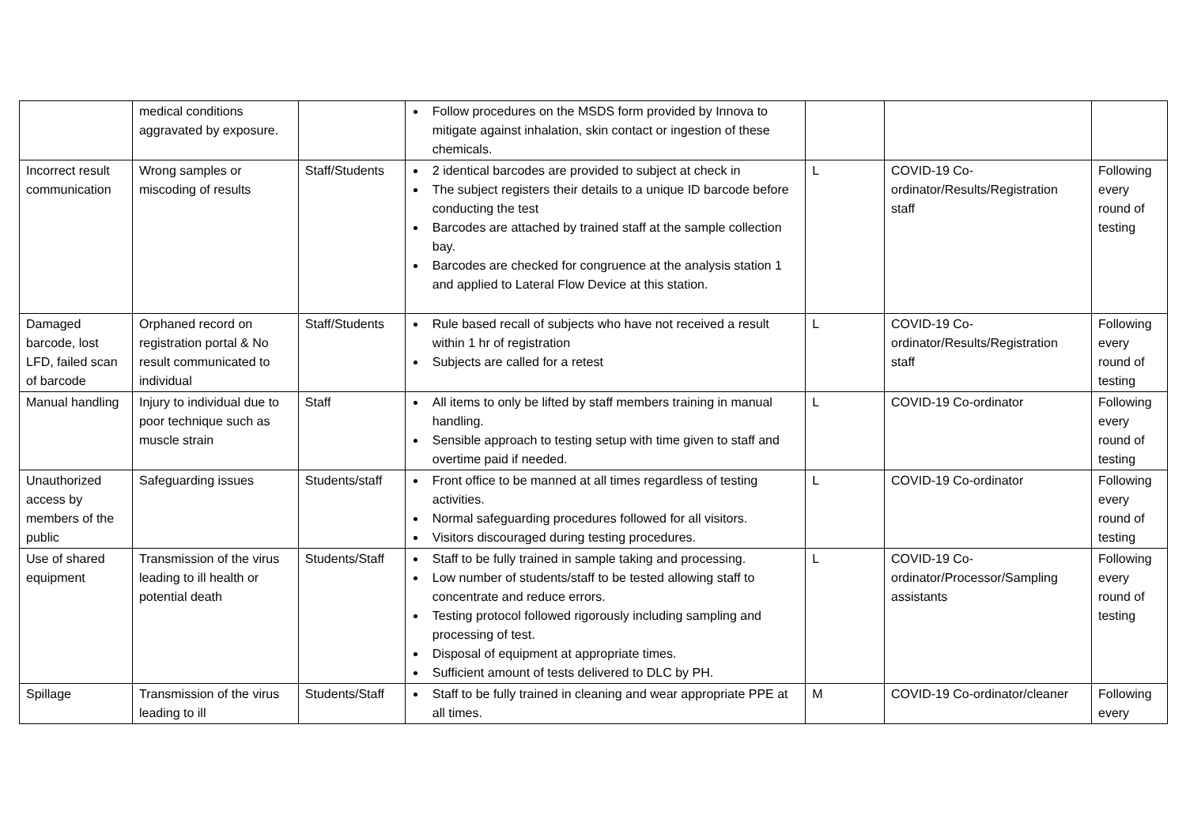| | medical conditions aggravated by exposure. | | Follow procedures on the MSDS form provided by Innova to mitigate against inhalation, skin contact or ingestion of these chemicals. | | | |
| Incorrect result communication | Wrong samples or miscoding of results | Staff/Students | 2 identical barcodes are provided to subject at check in The subject registers their details to a unique ID barcode before conducting the test Barcodes are attached by trained staff at the sample collection bay. Barcodes are checked for congruence at the analysis station 1 and applied to Lateral Flow Device at this station. | L | COVID-19 Co-ordinator/Results/Registration staff | Following every round of testing |
| Damaged barcode, lost LFD, failed scan of barcode | Orphaned record on registration portal & No result communicated to individual | Staff/Students | Rule based recall of subjects who have not received a result within 1 hr of registration Subjects are called for a retest | L | COVID-19 Co-ordinator/Results/Registration staff | Following every round of testing |
| Manual handling | Injury to individual due to poor technique such as muscle strain | Staff | All items to only be lifted by staff members training in manual handling. Sensible approach to testing setup with time given to staff and overtime paid if needed. | L | COVID-19 Co-ordinator | Following every round of testing |
| Unauthorized access by members of the public | Safeguarding issues | Students/staff | Front office to be manned at all times regardless of testing activities. Normal safeguarding procedures followed for all visitors. Visitors discouraged during testing procedures. | L | COVID-19 Co-ordinator | Following every round of testing |
| Use of shared equipment | Transmission of the virus leading to ill health or potential death | Students/Staff | Staff to be fully trained in sample taking and processing. Low number of students/staff to be tested allowing staff to concentrate and reduce errors. Testing protocol followed rigorously including sampling and processing of test. Disposal of equipment at appropriate times. Sufficient amount of tests delivered to DLC by PH. | L | COVID-19 Co-ordinator/Processor/Sampling assistants | Following every round of testing |
| Spillage | Transmission of the virus leading to ill | Students/Staff | Staff to be fully trained in cleaning and wear appropriate PPE at all times. | M | COVID-19 Co-ordinator/cleaner | Following every |